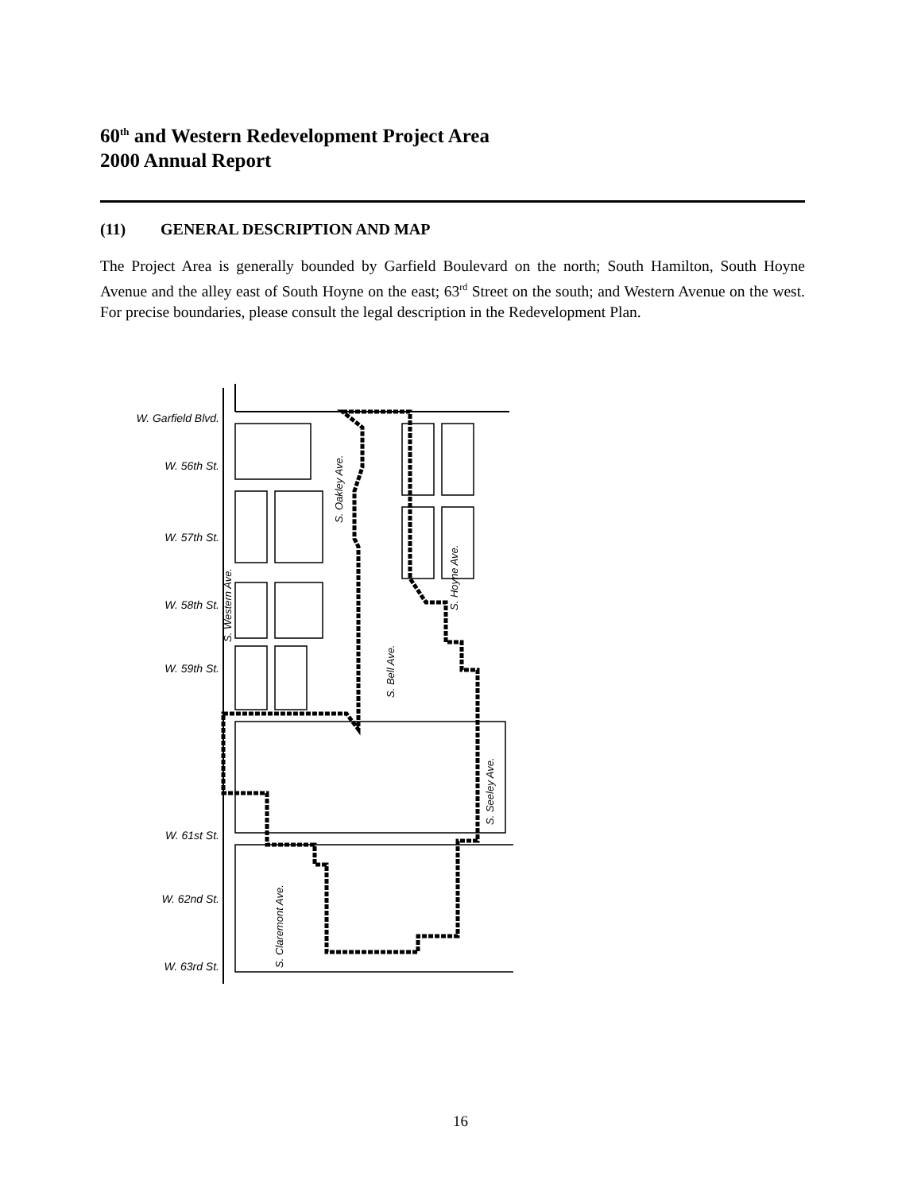60<sup>th</sup> and Western Redevelopment Project Area
2000 Annual Report
(11) GENERAL DESCRIPTION AND MAP
The Project Area is generally bounded by Garfield Boulevard on the north; South Hamilton, South Hoyne Avenue and the alley east of South Hoyne on the east; 63<sup>rd</sup> Street on the south; and Western Avenue on the west. For precise boundaries, please consult the legal description in the Redevelopment Plan.
W. Garfield Blvd.
W. 56th St.
W. 57th St.
W. 58th St.
W. 59th St.
W. 61st St.
W. 62nd St.
W. 63rd St.
S. Western Ave.
S. Oakley Ave.
S. Bell Ave.
S. Hoyne Ave.
S. Seeley Ave.
S. Claremont Ave.
16